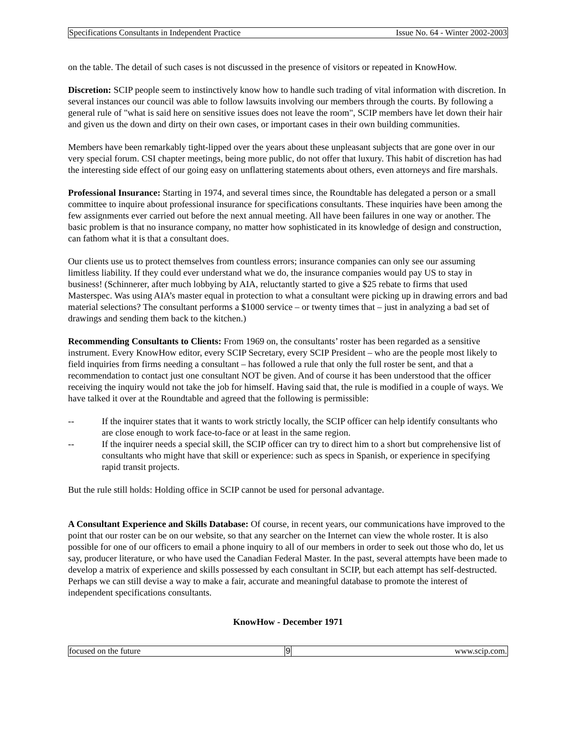Specifications Consultants in Independent Practice Issue No. 64 - Winter 2002-2003
on the table. The detail of such cases is not discussed in the presence of visitors or repeated in KnowHow.
Discretion: SCIP people seem to instinctively know how to handle such trading of vital information with discretion. In several instances our council was able to follow lawsuits involving our members through the courts. By following a general rule of "what is said here on sensitive issues does not leave the room", SCIP members have let down their hair and given us the down and dirty on their own cases, or important cases in their own building communities.
Members have been remarkably tight-lipped over the years about these unpleasant subjects that are gone over in our very special forum. CSI chapter meetings, being more public, do not offer that luxury. This habit of discretion has had the interesting side effect of our going easy on unflattering statements about others, even attorneys and fire marshals.
Professional Insurance: Starting in 1974, and several times since, the Roundtable has delegated a person or a small committee to inquire about professional insurance for specifications consultants. These inquiries have been among the few assignments ever carried out before the next annual meeting. All have been failures in one way or another. The basic problem is that no insurance company, no matter how sophisticated in its knowledge of design and construction, can fathom what it is that a consultant does.
Our clients use us to protect themselves from countless errors; insurance companies can only see our assuming limitless liability. If they could ever understand what we do, the insurance companies would pay US to stay in business! (Schinnerer, after much lobbying by AIA, reluctantly started to give a $25 rebate to firms that used Masterspec. Was using AIA’s master equal in protection to what a consultant were picking up in drawing errors and bad material selections? The consultant performs a $1000 service – or twenty times that – just in analyzing a bad set of drawings and sending them back to the kitchen.)
Recommending Consultants to Clients: From 1969 on, the consultants’ roster has been regarded as a sensitive instrument. Every KnowHow editor, every SCIP Secretary, every SCIP President – who are the people most likely to field inquiries from firms needing a consultant – has followed a rule that only the full roster be sent, and that a recommendation to contact just one consultant NOT be given. And of course it has been understood that the officer receiving the inquiry would not take the job for himself. Having said that, the rule is modified in a couple of ways. We have talked it over at the Roundtable and agreed that the following is permissible:
-- If the inquirer states that it wants to work strictly locally, the SCIP officer can help identify consultants who are close enough to work face-to-face or at least in the same region.
-- If the inquirer needs a special skill, the SCIP officer can try to direct him to a short but comprehensive list of consultants who might have that skill or experience: such as specs in Spanish, or experience in specifying rapid transit projects.
But the rule still holds: Holding office in SCIP cannot be used for personal advantage.
A Consultant Experience and Skills Database: Of course, in recent years, our communications have improved to the point that our roster can be on our website, so that any searcher on the Internet can view the whole roster. It is also possible for one of our officers to email a phone inquiry to all of our members in order to seek out those who do, let us say, producer literature, or who have used the Canadian Federal Master. In the past, several attempts have been made to develop a matrix of experience and skills possessed by each consultant in SCIP, but each attempt has self-destructed. Perhaps we can still devise a way to make a fair, accurate and meaningful database to promote the interest of independent specifications consultants.
KnowHow - December 1971
focused on the future 9 www.scip.com.